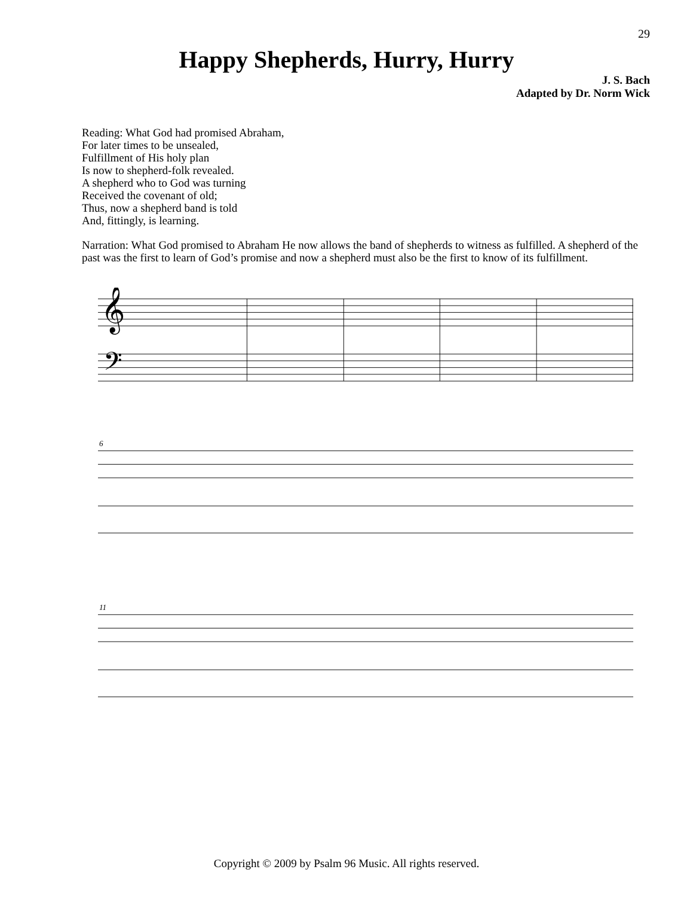29
Happy Shepherds, Hurry, Hurry
J. S. Bach
Adapted by Dr. Norm Wick
Reading: What God had promised Abraham,
For later times to be unsealed,
Fulfillment of His holy plan
Is now to shepherd-folk revealed.
A shepherd who to God was turning
Received the covenant of old;
Thus, now a shepherd band is told
And, fittingly, is learning.
Narration: What God promised to Abraham He now allows the band of shepherds to witness as fulfilled. A shepherd of the past was the first to learn of God’s promise and now a shepherd must also be the first to know of its fulfillment.
𝄞
𝄢
6
11
Copyright © 2009 by Psalm 96 Music. All rights reserved.